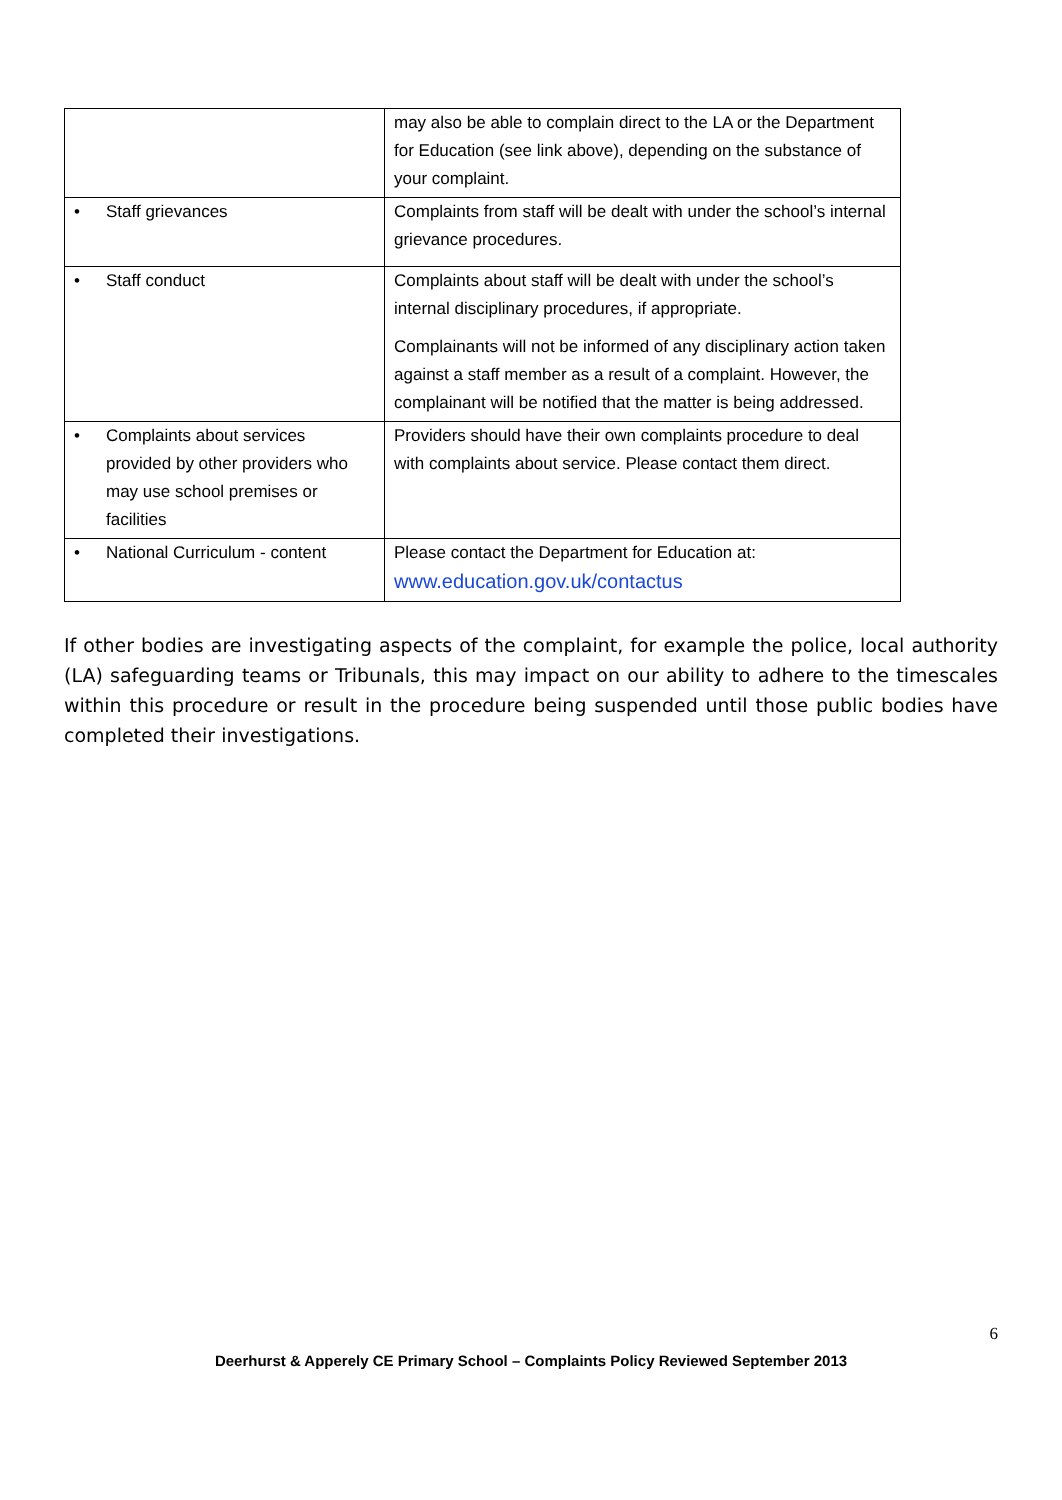| | may also be able to complain direct to the LA or the Department for Education (see link above), depending on the substance of your complaint. |
| • Staff grievances | Complaints from staff will be dealt with under the school’s internal grievance procedures. |
| • Staff conduct | Complaints about staff will be dealt with under the school’s internal disciplinary procedures, if appropriate. Complainants will not be informed of any disciplinary action taken against a staff member as a result of a complaint. However, the complainant will be notified that the matter is being addressed. |
| • Complaints about services provided by other providers who may use school premises or facilities | Providers should have their own complaints procedure to deal with complaints about service. Please contact them direct. |
| • National Curriculum - content | Please contact the Department for Education at: www.education.gov.uk/contactus |
If other bodies are investigating aspects of the complaint, for example the police, local authority (LA) safeguarding teams or Tribunals, this may impact on our ability to adhere to the timescales within this procedure or result in the procedure being suspended until those public bodies have completed their investigations.
6
Deerhurst & Apperely CE Primary School – Complaints Policy Reviewed September 2013